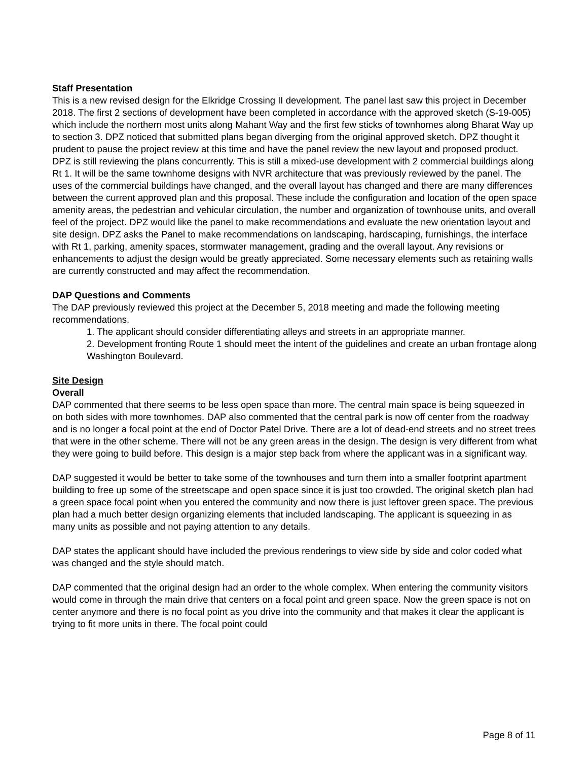Staff Presentation
This is a new revised design for the Elkridge Crossing II development. The panel last saw this project in December 2018. The first 2 sections of development have been completed in accordance with the approved sketch (S-19-005) which include the northern most units along Mahant Way and the first few sticks of townhomes along Bharat Way up to section 3. DPZ noticed that submitted plans began diverging from the original approved sketch. DPZ thought it prudent to pause the project review at this time and have the panel review the new layout and proposed product. DPZ is still reviewing the plans concurrently. This is still a mixed-use development with 2 commercial buildings along Rt 1. It will be the same townhome designs with NVR architecture that was previously reviewed by the panel. The uses of the commercial buildings have changed, and the overall layout has changed and there are many differences between the current approved plan and this proposal. These include the configuration and location of the open space amenity areas, the pedestrian and vehicular circulation, the number and organization of townhouse units, and overall feel of the project. DPZ would like the panel to make recommendations and evaluate the new orientation layout and site design. DPZ asks the Panel to make recommendations on landscaping, hardscaping, furnishings, the interface with Rt 1, parking, amenity spaces, stormwater management, grading and the overall layout. Any revisions or enhancements to adjust the design would be greatly appreciated. Some necessary elements such as retaining walls are currently constructed and may affect the recommendation.
DAP Questions and Comments
The DAP previously reviewed this project at the December 5, 2018 meeting and made the following meeting recommendations.
1. The applicant should consider differentiating alleys and streets in an appropriate manner.
2. Development fronting Route 1 should meet the intent of the guidelines and create an urban frontage along Washington Boulevard.
Site Design
Overall
DAP commented that there seems to be less open space than more. The central main space is being squeezed in on both sides with more townhomes. DAP also commented that the central park is now off center from the roadway and is no longer a focal point at the end of Doctor Patel Drive. There are a lot of dead-end streets and no street trees that were in the other scheme. There will not be any green areas in the design. The design is very different from what they were going to build before. This design is a major step back from where the applicant was in a significant way.
DAP suggested it would be better to take some of the townhouses and turn them into a smaller footprint apartment building to free up some of the streetscape and open space since it is just too crowded. The original sketch plan had a green space focal point when you entered the community and now there is just leftover green space. The previous plan had a much better design organizing elements that included landscaping. The applicant is squeezing in as many units as possible and not paying attention to any details.
DAP states the applicant should have included the previous renderings to view side by side and color coded what was changed and the style should match.
DAP commented that the original design had an order to the whole complex. When entering the community visitors would come in through the main drive that centers on a focal point and green space. Now the green space is not on center anymore and there is no focal point as you drive into the community and that makes it clear the applicant is trying to fit more units in there. The focal point could
Page 8 of 11